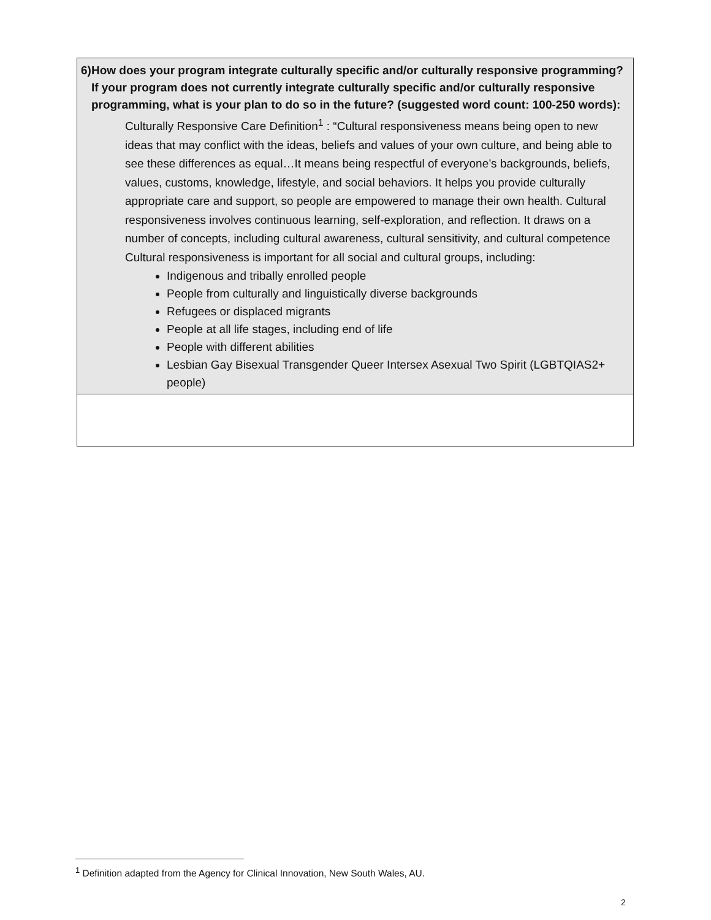| 6) How does your program integrate culturally specific and/or culturally responsive programming? If your program does not currently integrate culturally specific and/or culturally responsive programming, what is your plan to do so in the future? (suggested word count: 100-250 words): Culturally Responsive Care Definition<sup>1</sup> : “Cultural responsiveness means being open to new ideas that may conflict with the ideas, beliefs and values of your own culture, and being able to see these differences as equal…It means being respectful of everyone’s backgrounds, beliefs, values, customs, knowledge, lifestyle, and social behaviors. It helps you provide culturally appropriate care and support, so people are empowered to manage their own health. Cultural responsiveness involves continuous learning, self-exploration, and reflection. It draws on a number of concepts, including cultural awareness, cultural sensitivity, and cultural competence Cultural responsiveness is important for all social and cultural groups, including: Indigenous and tribally enrolled people People from culturally and linguistically diverse backgrounds Refugees or displaced migrants People at all life stages, including end of life People with different abilities Lesbian Gay Bisexual Transgender Queer Intersex Asexual Two Spirit (LGBTQIAS2+ people) |
<sup>1</sup> Definition adapted from the Agency for Clinical Innovation, New South Wales, AU.
2